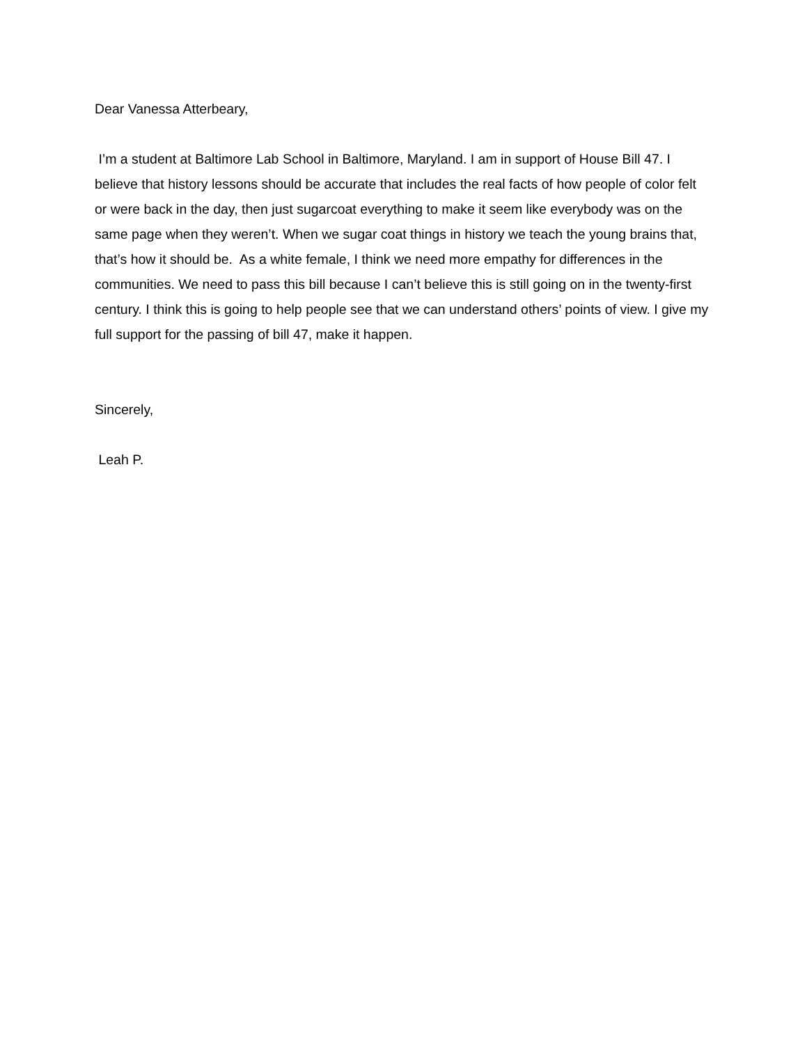Dear Vanessa Atterbeary,
I’m a student at Baltimore Lab School in Baltimore, Maryland. I am in support of House Bill 47. I believe that history lessons should be accurate that includes the real facts of how people of color felt or were back in the day, then just sugarcoat everything to make it seem like everybody was on the same page when they weren’t. When we sugar coat things in history we teach the young brains that, that’s how it should be. As a white female, I think we need more empathy for differences in the communities. We need to pass this bill because I can’t believe this is still going on in the twenty-first century. I think this is going to help people see that we can understand others’ points of view. I give my full support for the passing of bill 47, make it happen.
Sincerely,
Leah P.